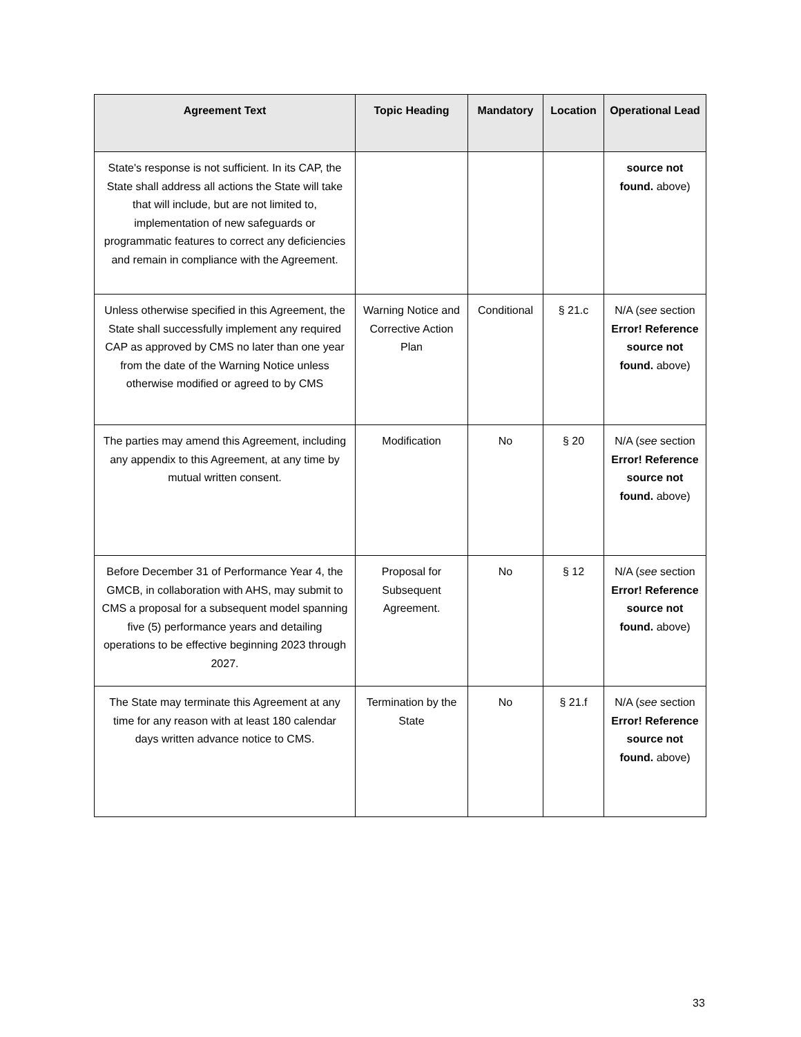| Agreement Text | Topic Heading | Mandatory | Location | Operational Lead |
| --- | --- | --- | --- | --- |
| State's response is not sufficient. In its CAP, the State shall address all actions the State will take that will include, but are not limited to, implementation of new safeguards or programmatic features to correct any deficiencies and remain in compliance with the Agreement. | | | | source not found. above) |
| Unless otherwise specified in this Agreement, the State shall successfully implement any required CAP as approved by CMS no later than one year from the date of the Warning Notice unless otherwise modified or agreed to by CMS | Warning Notice and Corrective Action Plan | Conditional | § 21.c | N/A ( see section Error! Reference source not found. above) |
| The parties may amend this Agreement, including any appendix to this Agreement, at any time by mutual written consent. | Modification | No | § 20 | N/A ( see section Error! Reference source not found. above) |
| Before December 31 of Performance Year 4, the GMCB, in collaboration with AHS, may submit to CMS a proposal for a subsequent model spanning five (5) performance years and detailing operations to be effective beginning 2023 through 2027. | Proposal for Subsequent Agreement. | No | § 12 | N/A ( see section Error! Reference source not found. above) |
| The State may terminate this Agreement at any time for any reason with at least 180 calendar days written advance notice to CMS. | Termination by the State | No | § 21.f | N/A ( see section Error! Reference source not found. above) |
33